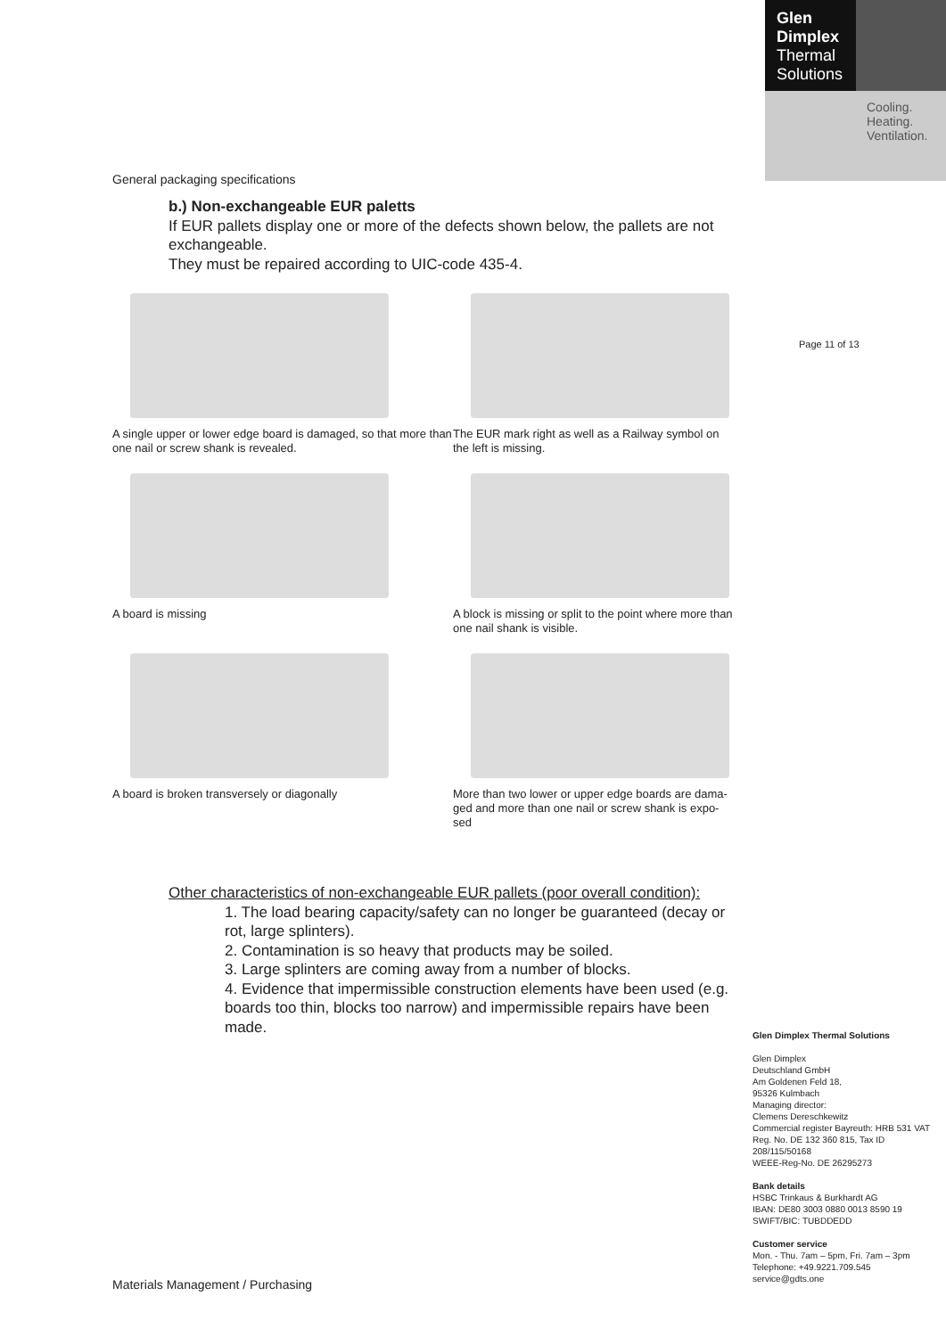Glen
Dimplex
Thermal
Solutions
Cooling.
Heating.
Ventilation.
Page 11 of 13
General packaging specifications
b.) Non-exchangeable EUR paletts
If EUR pallets display one or more of the defects shown below, the pallets are not exchangeable.
They must be repaired according to UIC-code 435-4.
A single upper or lower edge board is damaged, so that more than one nail or screw shank is revealed.
The EUR mark right as well as a Railway symbol on the left is missing.
A board is missing
A block is missing or split to the point where more than one nail shank is visible.
A board is broken transversely or diagonally
More than two lower or upper edge boards are dama-ged and more than one nail or screw shank is expo-sed
Other characteristics of non-exchangeable EUR pallets (poor overall condition):
1. The load bearing capacity/safety can no longer be guaranteed (decay or rot, large splinters).
2. Contamination is so heavy that products may be soiled.
3. Large splinters are coming away from a number of blocks.
4. Evidence that impermissible construction elements have been used (e.g. boards too thin, blocks too narrow) and impermissible repairs have been made.
Glen Dimplex Thermal Solutions
Glen Dimplex
Deutschland GmbH
Am Goldenen Feld 18,
95326 Kulmbach
Managing director:
Clemens Dereschkewitz
Commercial register Bayreuth: HRB 531 VAT Reg. No. DE 132 360 815, Tax ID 208/115/50168
WEEE-Reg-No. DE 26295273
Bank details
HSBC Trinkaus & Burkhardt AG
IBAN: DE80 3003 0880 0013 8590 19
SWIFT/BIC: TUBDDEDD
Customer service
Mon. - Thu. 7am – 5pm, Fri. 7am – 3pm
Telephone: +49.9221.709.545
service@gdts.one
Materials Management / Purchasing